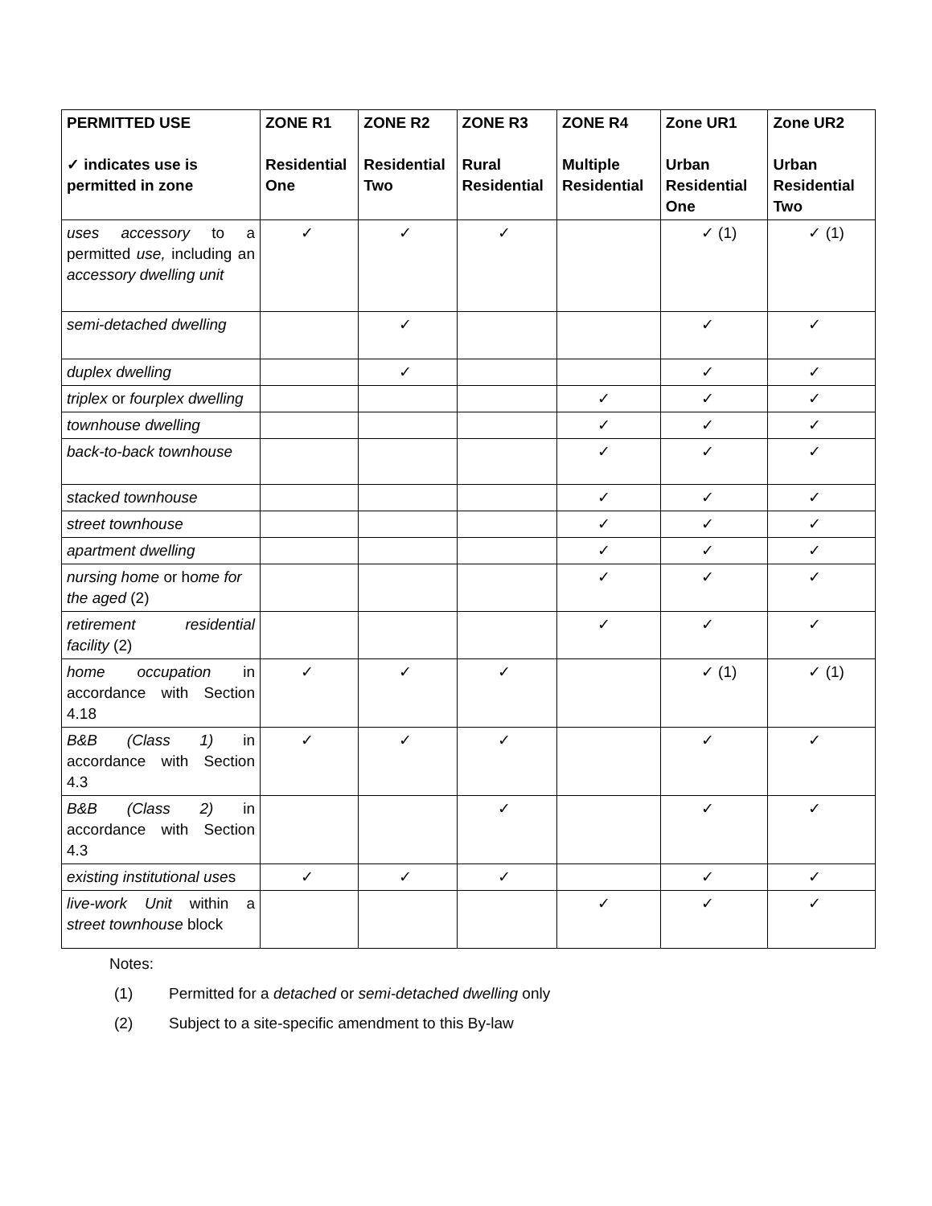| PERMITTED USE ✓ indicates use is permitted in zone | ZONE R1 Residential One | ZONE R2 Residential Two | ZONE R3 Rural Residential | ZONE R4 Multiple Residential | Zone UR1 Urban Residential One | Zone UR2 Urban Residential Two |
| --- | --- | --- | --- | --- | --- | --- |
| uses accessory to a permitted use, including an accessory dwelling unit | ✓ | ✓ | ✓ | | ✓ (1) | ✓ (1) |
| semi-detached dwelling | | ✓ | | | ✓ | ✓ |
| duplex dwelling | | ✓ | | | ✓ | ✓ |
| triplex or fourplex dwelling | | | | ✓ | ✓ | ✓ |
| townhouse dwelling | | | | ✓ | ✓ | ✓ |
| back-to-back townhouse | | | | ✓ | ✓ | ✓ |
| stacked townhouse | | | | ✓ | ✓ | ✓ |
| street townhouse | | | | ✓ | ✓ | ✓ |
| apartment dwelling | | | | ✓ | ✓ | ✓ |
| nursing home or h ome for the aged (2) | | | | ✓ | ✓ | ✓ |
| retirement residential facility (2) | | | | ✓ | ✓ | ✓ |
| home occupation in accordance with Section 4.18 | ✓ | ✓ | ✓ | | ✓ (1) | ✓ (1) |
| B&B (Class 1) in accordance with Section 4.3 | ✓ | ✓ | ✓ | | ✓ | ✓ |
| B&B (Class 2) in accordance with Section 4.3 | | | ✓ | | ✓ | ✓ |
| existing institutional use s | ✓ | ✓ | ✓ | | ✓ | ✓ |
| live-work Unit within a street townhouse block | | | | ✓ | ✓ | ✓ |
Notes:
(1) Permitted for a detached or semi-detached dwelling only
(2) Subject to a site-specific amendment to this By-law